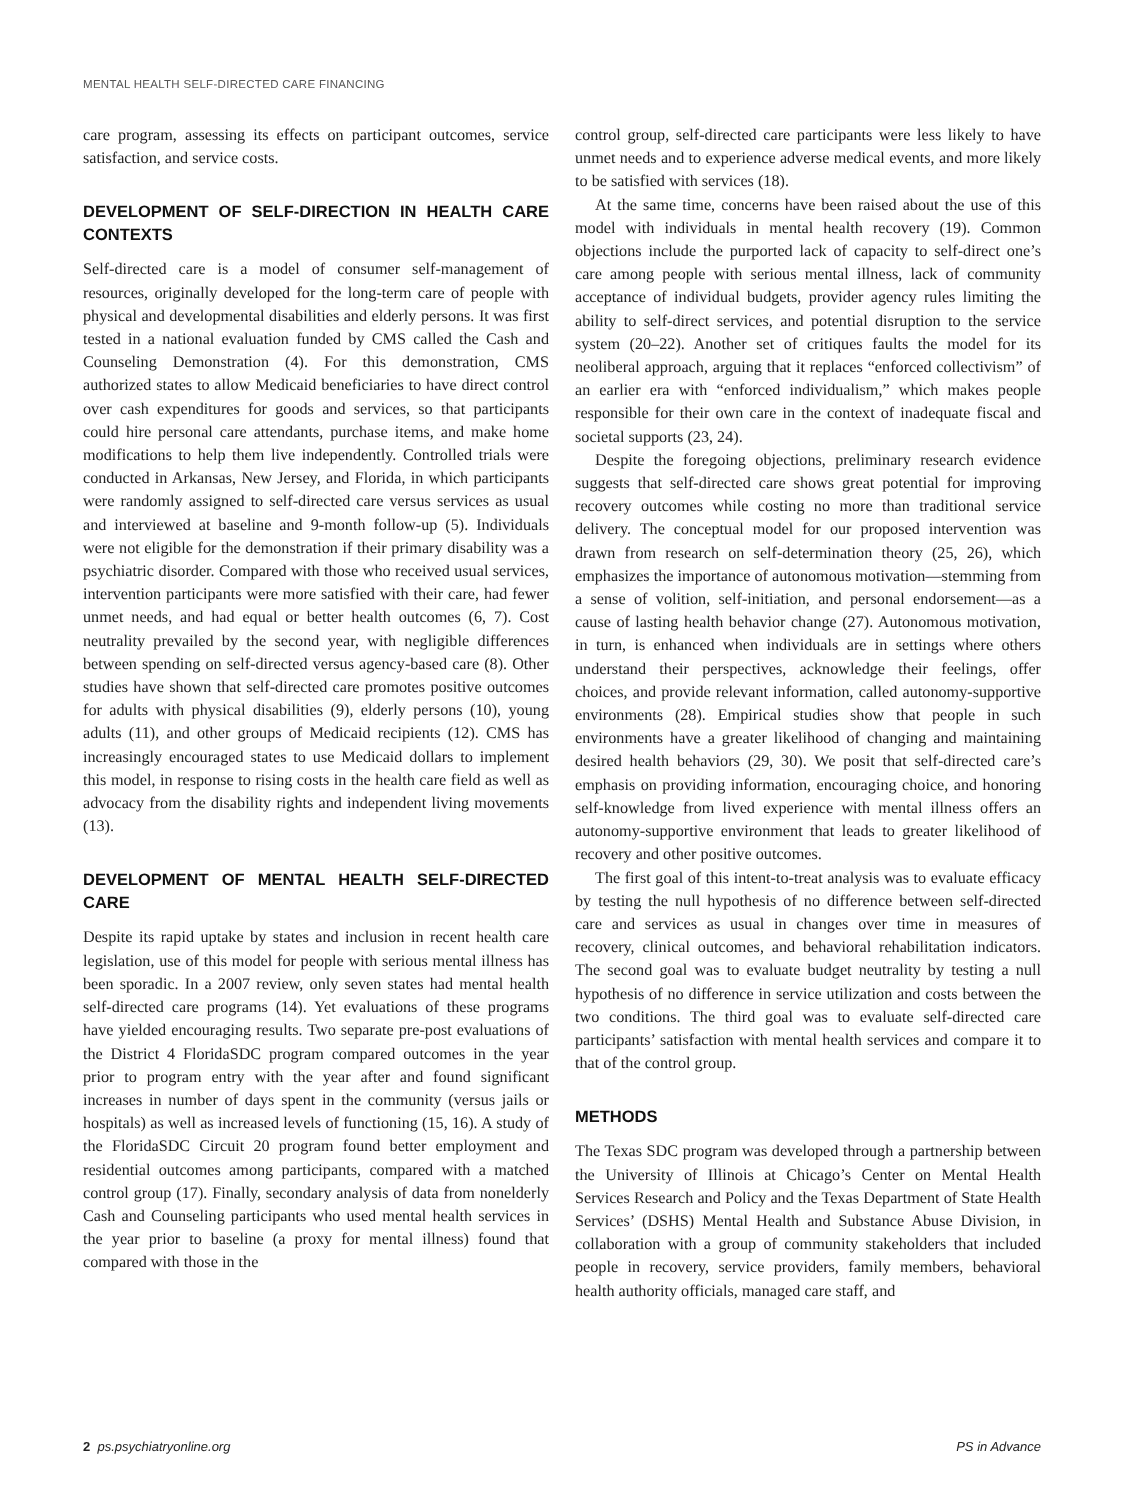MENTAL HEALTH SELF-DIRECTED CARE FINANCING
care program, assessing its effects on participant outcomes, service satisfaction, and service costs.
DEVELOPMENT OF SELF-DIRECTION IN HEALTH CARE CONTEXTS
Self-directed care is a model of consumer self-management of resources, originally developed for the long-term care of people with physical and developmental disabilities and elderly persons. It was first tested in a national evaluation funded by CMS called the Cash and Counseling Demonstration (4). For this demonstration, CMS authorized states to allow Medicaid beneficiaries to have direct control over cash expenditures for goods and services, so that participants could hire personal care attendants, purchase items, and make home modifications to help them live independently. Controlled trials were conducted in Arkansas, New Jersey, and Florida, in which participants were randomly assigned to self-directed care versus services as usual and interviewed at baseline and 9-month follow-up (5). Individuals were not eligible for the demonstration if their primary disability was a psychiatric disorder. Compared with those who received usual services, intervention participants were more satisfied with their care, had fewer unmet needs, and had equal or better health outcomes (6, 7). Cost neutrality prevailed by the second year, with negligible differences between spending on self-directed versus agency-based care (8). Other studies have shown that self-directed care promotes positive outcomes for adults with physical disabilities (9), elderly persons (10), young adults (11), and other groups of Medicaid recipients (12). CMS has increasingly encouraged states to use Medicaid dollars to implement this model, in response to rising costs in the health care field as well as advocacy from the disability rights and independent living movements (13).
DEVELOPMENT OF MENTAL HEALTH SELF-DIRECTED CARE
Despite its rapid uptake by states and inclusion in recent health care legislation, use of this model for people with serious mental illness has been sporadic. In a 2007 review, only seven states had mental health self-directed care programs (14). Yet evaluations of these programs have yielded encouraging results. Two separate pre-post evaluations of the District 4 FloridaSDC program compared outcomes in the year prior to program entry with the year after and found significant increases in number of days spent in the community (versus jails or hospitals) as well as increased levels of functioning (15, 16). A study of the FloridaSDC Circuit 20 program found better employment and residential outcomes among participants, compared with a matched control group (17). Finally, secondary analysis of data from nonelderly Cash and Counseling participants who used mental health services in the year prior to baseline (a proxy for mental illness) found that compared with those in the
control group, self-directed care participants were less likely to have unmet needs and to experience adverse medical events, and more likely to be satisfied with services (18).
At the same time, concerns have been raised about the use of this model with individuals in mental health recovery (19). Common objections include the purported lack of capacity to self-direct one’s care among people with serious mental illness, lack of community acceptance of individual budgets, provider agency rules limiting the ability to self-direct services, and potential disruption to the service system (20–22). Another set of critiques faults the model for its neoliberal approach, arguing that it replaces “enforced collectivism” of an earlier era with “enforced individualism,” which makes people responsible for their own care in the context of inadequate fiscal and societal supports (23, 24).
Despite the foregoing objections, preliminary research evidence suggests that self-directed care shows great potential for improving recovery outcomes while costing no more than traditional service delivery. The conceptual model for our proposed intervention was drawn from research on self-determination theory (25, 26), which emphasizes the importance of autonomous motivation—stemming from a sense of volition, self-initiation, and personal endorsement—as a cause of lasting health behavior change (27). Autonomous motivation, in turn, is enhanced when individuals are in settings where others understand their perspectives, acknowledge their feelings, offer choices, and provide relevant information, called autonomy-supportive environments (28). Empirical studies show that people in such environments have a greater likelihood of changing and maintaining desired health behaviors (29, 30). We posit that self-directed care’s emphasis on providing information, encouraging choice, and honoring self-knowledge from lived experience with mental illness offers an autonomy-supportive environment that leads to greater likelihood of recovery and other positive outcomes.
The first goal of this intent-to-treat analysis was to evaluate efficacy by testing the null hypothesis of no difference between self-directed care and services as usual in changes over time in measures of recovery, clinical outcomes, and behavioral rehabilitation indicators. The second goal was to evaluate budget neutrality by testing a null hypothesis of no difference in service utilization and costs between the two conditions. The third goal was to evaluate self-directed care participants’ satisfaction with mental health services and compare it to that of the control group.
METHODS
The Texas SDC program was developed through a partnership between the University of Illinois at Chicago’s Center on Mental Health Services Research and Policy and the Texas Department of State Health Services’ (DSHS) Mental Health and Substance Abuse Division, in collaboration with a group of community stakeholders that included people in recovery, service providers, family members, behavioral health authority officials, managed care staff, and
2 ps.psychiatryonline.org PS in Advance